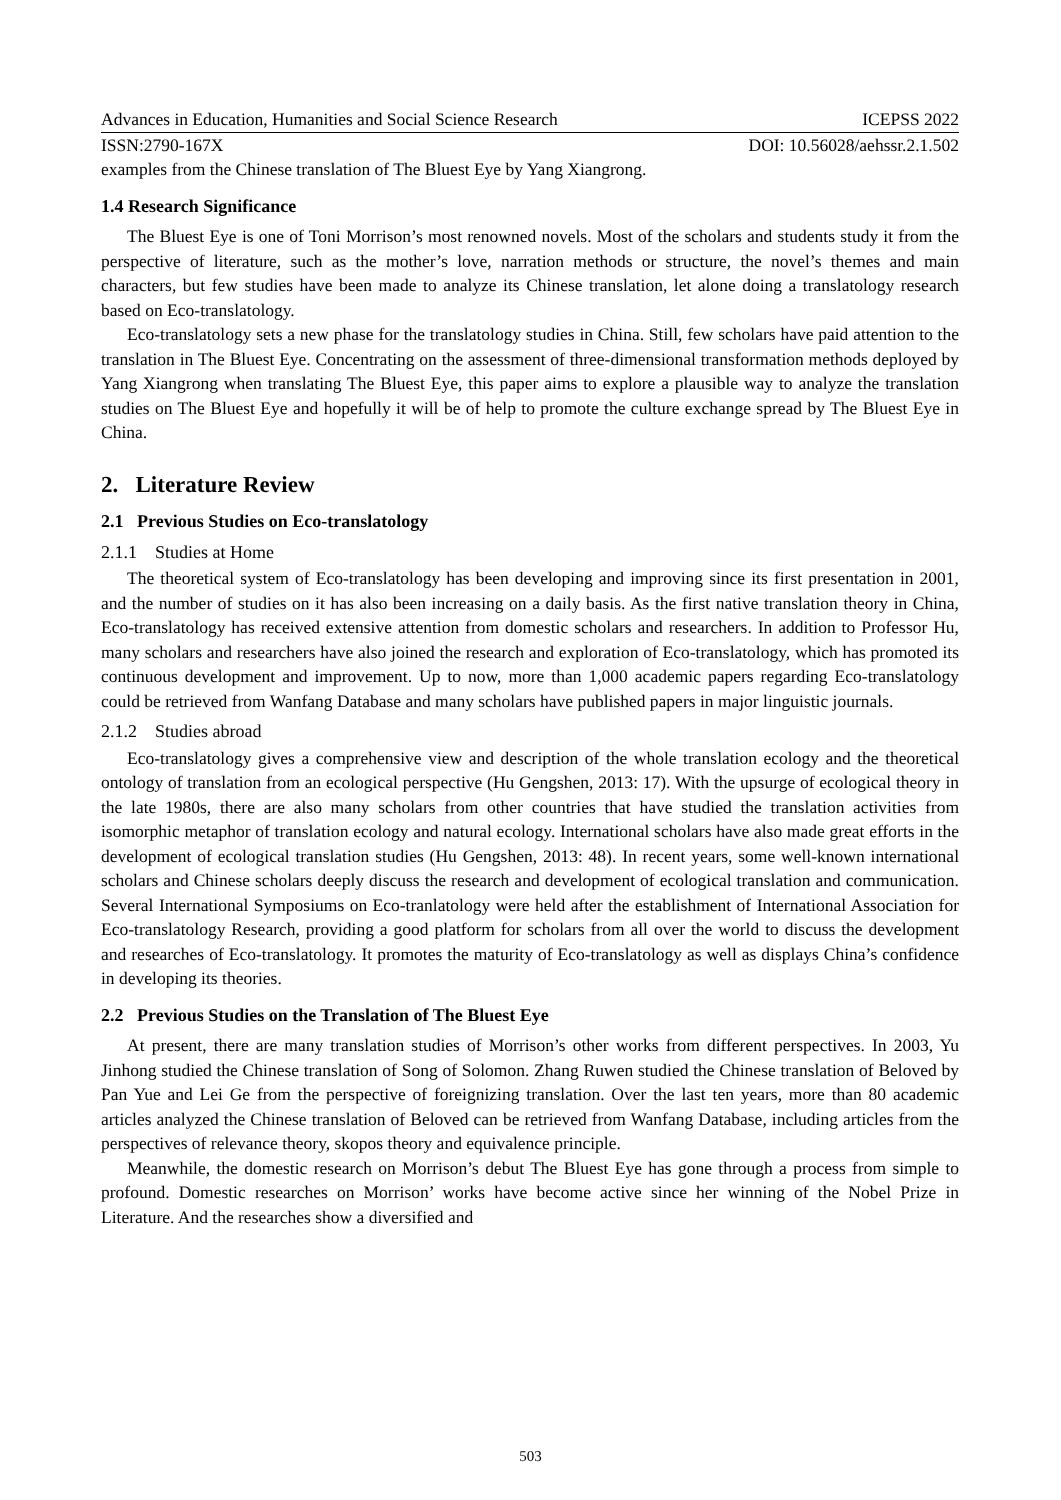Advances in Education, Humanities and Social Science Research ICEPSS 2022
ISSN:2790-167X DOI: 10.56028/aehssr.2.1.502
examples from the Chinese translation of The Bluest Eye by Yang Xiangrong.
1.4 Research Significance
The Bluest Eye is one of Toni Morrison’s most renowned novels. Most of the scholars and students study it from the perspective of literature, such as the mother’s love, narration methods or structure, the novel’s themes and main characters, but few studies have been made to analyze its Chinese translation, let alone doing a translatology research based on Eco-translatology.
Eco-translatology sets a new phase for the translatology studies in China. Still, few scholars have paid attention to the translation in The Bluest Eye. Concentrating on the assessment of three-dimensional transformation methods deployed by Yang Xiangrong when translating The Bluest Eye, this paper aims to explore a plausible way to analyze the translation studies on The Bluest Eye and hopefully it will be of help to promote the culture exchange spread by The Bluest Eye in China.
2. Literature Review
2.1 Previous Studies on Eco-translatology
2.1.1 Studies at Home
The theoretical system of Eco-translatology has been developing and improving since its first presentation in 2001, and the number of studies on it has also been increasing on a daily basis. As the first native translation theory in China, Eco-translatology has received extensive attention from domestic scholars and researchers. In addition to Professor Hu, many scholars and researchers have also joined the research and exploration of Eco-translatology, which has promoted its continuous development and improvement. Up to now, more than 1,000 academic papers regarding Eco-translatology could be retrieved from Wanfang Database and many scholars have published papers in major linguistic journals.
2.1.2 Studies abroad
Eco-translatology gives a comprehensive view and description of the whole translation ecology and the theoretical ontology of translation from an ecological perspective (Hu Gengshen, 2013: 17). With the upsurge of ecological theory in the late 1980s, there are also many scholars from other countries that have studied the translation activities from isomorphic metaphor of translation ecology and natural ecology. International scholars have also made great efforts in the development of ecological translation studies (Hu Gengshen, 2013: 48). In recent years, some well-known international scholars and Chinese scholars deeply discuss the research and development of ecological translation and communication. Several International Symposiums on Eco-tranlatology were held after the establishment of International Association for Eco-translatology Research, providing a good platform for scholars from all over the world to discuss the development and researches of Eco-translatology. It promotes the maturity of Eco-translatology as well as displays China’s confidence in developing its theories.
2.2 Previous Studies on the Translation of The Bluest Eye
At present, there are many translation studies of Morrison’s other works from different perspectives. In 2003, Yu Jinhong studied the Chinese translation of Song of Solomon. Zhang Ruwen studied the Chinese translation of Beloved by Pan Yue and Lei Ge from the perspective of foreignizing translation. Over the last ten years, more than 80 academic articles analyzed the Chinese translation of Beloved can be retrieved from Wanfang Database, including articles from the perspectives of relevance theory, skopos theory and equivalence principle.
Meanwhile, the domestic research on Morrison’s debut The Bluest Eye has gone through a process from simple to profound. Domestic researches on Morrison’ works have become active since her winning of the Nobel Prize in Literature. And the researches show a diversified and
503